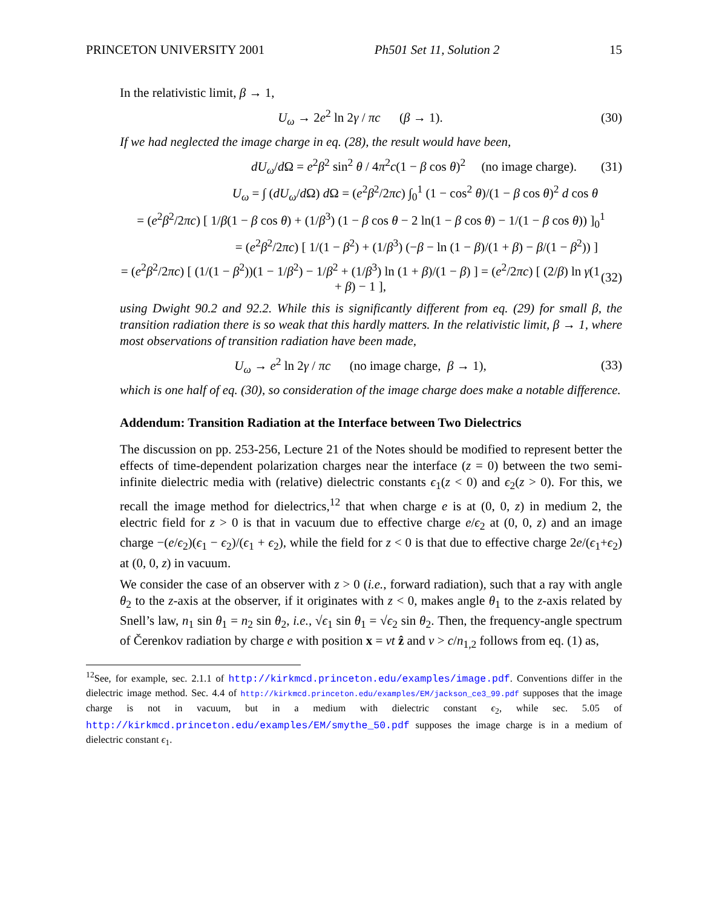PRINCETON UNIVERSITY 2001 Ph501 Set 11, Solution 2 15
In the relativistic limit, β → 1,
U<sub>ω</sub> → 2e<sup>2</sup> ln 2γ / πc (β → 1). (30)
If we had neglected the image charge in eq. (28), the result would have been,
dU<sub>ω</sub>/d Ω = e<sup>2</sup>β<sup>2</sup> sin<sup>2</sup> θ / 4π<sup>2</sup>c(1 − β cos θ)<sup>2</sup> (no image charge). (31)
U<sub>ω</sub> = ∫ (dU<sub>ω</sub>/d Ω) d Ω = (e<sup>2</sup>β<sup>2</sup>/2πc) ∫<sub>0</sub><sup>1</sup> (1 − cos<sup>2</sup> θ)/(1 − β cos θ)<sup>2</sup> d cos θ
= (e<sup>2</sup>β<sup>2</sup>/2πc) [ 1/β(1 − β cos θ) + (1/β<sup>3</sup>) (1 − β cos θ − 2 ln(1 − β cos θ) − 1/(1 − β cos θ)) ]<sub>0</sub><sup>1</sup>
= (e<sup>2</sup>β<sup>2</sup>/2πc) [ 1/(1 − β<sup>2</sup>) + (1/β<sup>3</sup>) (−β − ln (1 − β)/(1 + β) − β/(1 − β<sup>2</sup>)) ]
= (e<sup>2</sup>β<sup>2</sup>/2πc) [ (1/(1 − β<sup>2</sup>))(1 − 1/β<sup>2</sup>) − 1/β<sup>2</sup> + (1/β<sup>3</sup>) ln (1 + β)/(1 − β) ] = (e<sup>2</sup>/2πc) [ (2/β) ln γ(1 + β) − 1 ], (32)
using Dwight 90.2 and 92.2. While this is significantly different from eq. (29) for small β, the transition radiation there is so weak that this hardly matters. In the relativistic limit, β → 1, where most observations of transition radiation have been made,
U<sub>ω</sub> → e<sup>2</sup> ln 2γ / πc (no image charge, β → 1), (33)
which is one half of eq. (30), so consideration of the image charge does make a notable difference.
Addendum: Transition Radiation at the Interface between Two Dielectrics
The discussion on pp. 253-256, Lecture 21 of the Notes should be modified to represent better the effects of time-dependent polarization charges near the interface (z = 0) between the two semi-infinite dielectric media with (relative) dielectric constants ϵ<sub>1</sub>(z < 0) and ϵ<sub>2</sub>(z > 0). For this, we recall the image method for dielectrics,<sup>12</sup> that when charge e is at (0, 0, z) in medium 2, the electric field for z > 0 is that in vacuum due to effective charge e/ϵ<sub>2</sub> at (0, 0, z) and an image charge −(e/ϵ<sub>2</sub>)(ϵ<sub>1</sub> − ϵ<sub>2</sub>)/(ϵ<sub>1</sub> + ϵ<sub>2</sub>), while the field for z < 0 is that due to effective charge 2e/(ϵ<sub>1</sub>+ϵ<sub>2</sub>) at (0, 0, z) in vacuum.
We consider the case of an observer with z > 0 (i.e., forward radiation), such that a ray with angle θ<sub>2</sub> to the z-axis at the observer, if it originates with z < 0, makes angle θ<sub>1</sub> to the z-axis related by Snell’s law, n<sub>1</sub> sin θ<sub>1</sub> = n<sub>2</sub> sin θ<sub>2</sub>, i.e., √ϵ<sub>1</sub> sin θ<sub>1</sub> = √ϵ<sub>2</sub> sin θ<sub>2</sub>. Then, the frequency-angle spectrum of Čerenkov radiation by charge e with position x = vt ẑ and v > c/n<sub>1,2</sub> follows from eq. (1) as,
<sup>12</sup> See, for example, sec. 2.1.1 of http://kirkmcd.princeton.edu/examples/image.pdf. Conventions differ in the dielectric image method. Sec. 4.4 of http://kirkmcd.princeton.edu/examples/EM/jackson_ce3_99.pdf supposes that the image charge is not in vacuum, but in a medium with dielectric constant ϵ<sub>2</sub>, while sec. 5.05 of http://kirkmcd.princeton.edu/examples/EM/smythe_50.pdf supposes the image charge is in a medium of dielectric constant ϵ<sub>1</sub>.